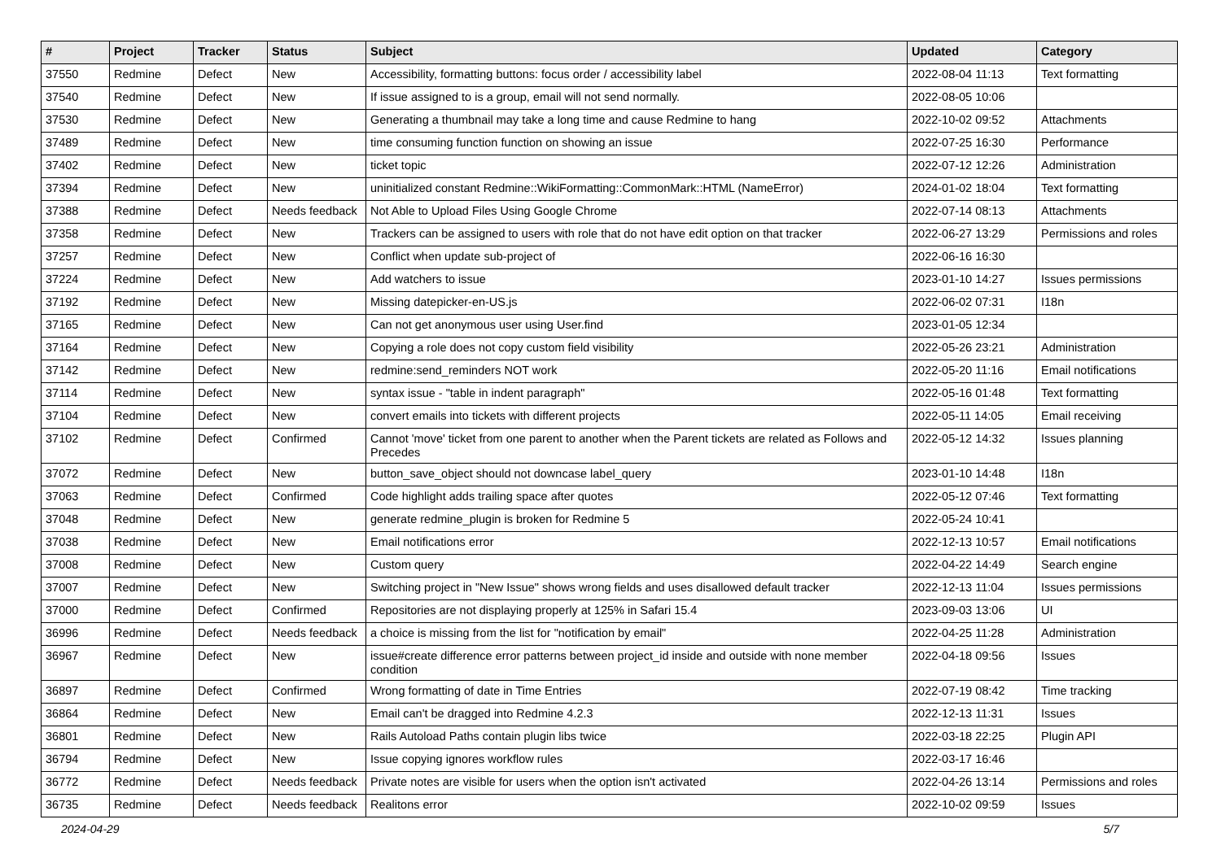| # | Project | Tracker | Status | Subject | Updated | Category |
| --- | --- | --- | --- | --- | --- | --- |
| 37550 | Redmine | Defect | New | Accessibility, formatting buttons: focus order / accessibility label | 2022-08-04 11:13 | Text formatting |
| 37540 | Redmine | Defect | New | If issue assigned to is a group, email will not send normally. | 2022-08-05 10:06 | |
| 37530 | Redmine | Defect | New | Generating a thumbnail may take a long time and cause Redmine to hang | 2022-10-02 09:52 | Attachments |
| 37489 | Redmine | Defect | New | time consuming function function on showing an issue | 2022-07-25 16:30 | Performance |
| 37402 | Redmine | Defect | New | ticket topic | 2022-07-12 12:26 | Administration |
| 37394 | Redmine | Defect | New | uninitialized constant Redmine::WikiFormatting::CommonMark::HTML (NameError) | 2024-01-02 18:04 | Text formatting |
| 37388 | Redmine | Defect | Needs feedback | Not Able to Upload Files Using Google Chrome | 2022-07-14 08:13 | Attachments |
| 37358 | Redmine | Defect | New | Trackers can be assigned to users with role that do not have edit option on that tracker | 2022-06-27 13:29 | Permissions and roles |
| 37257 | Redmine | Defect | New | Conflict when update sub-project of | 2022-06-16 16:30 | |
| 37224 | Redmine | Defect | New | Add watchers to issue | 2023-01-10 14:27 | Issues permissions |
| 37192 | Redmine | Defect | New | Missing datepicker-en-US.js | 2022-06-02 07:31 | I18n |
| 37165 | Redmine | Defect | New | Can not get anonymous user using User.find | 2023-01-05 12:34 | |
| 37164 | Redmine | Defect | New | Copying a role does not copy custom field visibility | 2022-05-26 23:21 | Administration |
| 37142 | Redmine | Defect | New | redmine:send_reminders NOT work | 2022-05-20 11:16 | Email notifications |
| 37114 | Redmine | Defect | New | syntax issue - "table in indent paragraph" | 2022-05-16 01:48 | Text formatting |
| 37104 | Redmine | Defect | New | convert emails into tickets with different projects | 2022-05-11 14:05 | Email receiving |
| 37102 | Redmine | Defect | Confirmed | Cannot 'move' ticket from one parent to another when the Parent tickets are related as Follows and Precedes | 2022-05-12 14:32 | Issues planning |
| 37072 | Redmine | Defect | New | button_save_object should not downcase label_query | 2023-01-10 14:48 | I18n |
| 37063 | Redmine | Defect | Confirmed | Code highlight adds trailing space after quotes | 2022-05-12 07:46 | Text formatting |
| 37048 | Redmine | Defect | New | generate redmine_plugin is broken for Redmine 5 | 2022-05-24 10:41 | |
| 37038 | Redmine | Defect | New | Email notifications error | 2022-12-13 10:57 | Email notifications |
| 37008 | Redmine | Defect | New | Custom query | 2022-04-22 14:49 | Search engine |
| 37007 | Redmine | Defect | New | Switching project in "New Issue" shows wrong fields and uses disallowed default tracker | 2022-12-13 11:04 | Issues permissions |
| 37000 | Redmine | Defect | Confirmed | Repositories are not displaying properly at 125% in Safari 15.4 | 2023-09-03 13:06 | UI |
| 36996 | Redmine | Defect | Needs feedback | a choice is missing from the list for "notification by email" | 2022-04-25 11:28 | Administration |
| 36967 | Redmine | Defect | New | issue#create difference error patterns between project_id inside and outside with none member condition | 2022-04-18 09:56 | Issues |
| 36897 | Redmine | Defect | Confirmed | Wrong formatting of date in Time Entries | 2022-07-19 08:42 | Time tracking |
| 36864 | Redmine | Defect | New | Email can't be dragged into Redmine 4.2.3 | 2022-12-13 11:31 | Issues |
| 36801 | Redmine | Defect | New | Rails Autoload Paths contain plugin libs twice | 2022-03-18 22:25 | Plugin API |
| 36794 | Redmine | Defect | New | Issue copying ignores workflow rules | 2022-03-17 16:46 | |
| 36772 | Redmine | Defect | Needs feedback | Private notes are visible for users when the option isn't activated | 2022-04-26 13:14 | Permissions and roles |
| 36735 | Redmine | Defect | Needs feedback | Realitons error | 2022-10-02 09:59 | Issues |
2024-04-29 5/7